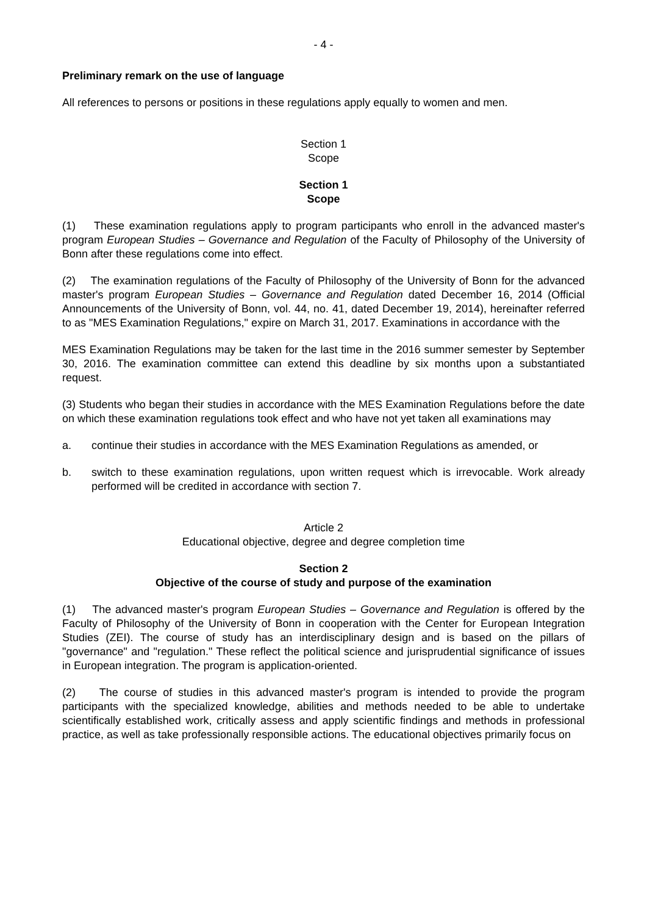- 4 -
Preliminary remark on the use of language
All references to persons or positions in these regulations apply equally to women and men.
Section 1
Scope
Section 1
Scope
(1) These examination regulations apply to program participants who enroll in the advanced master's program European Studies – Governance and Regulation of the Faculty of Philosophy of the University of Bonn after these regulations come into effect.
(2) The examination regulations of the Faculty of Philosophy of the University of Bonn for the advanced master's program European Studies – Governance and Regulation dated December 16, 2014 (Official Announcements of the University of Bonn, vol. 44, no. 41, dated December 19, 2014), hereinafter referred to as "MES Examination Regulations," expire on March 31, 2017. Examinations in accordance with the
MES Examination Regulations may be taken for the last time in the 2016 summer semester by September 30, 2016. The examination committee can extend this deadline by six months upon a substantiated request.
(3) Students who began their studies in accordance with the MES Examination Regulations before the date on which these examination regulations took effect and who have not yet taken all examinations may
a. continue their studies in accordance with the MES Examination Regulations as amended, or
b. switch to these examination regulations, upon written request which is irrevocable. Work already performed will be credited in accordance with section 7.
Article 2
Educational objective, degree and degree completion time
Section 2
Objective of the course of study and purpose of the examination
(1) The advanced master's program European Studies – Governance and Regulation is offered by the Faculty of Philosophy of the University of Bonn in cooperation with the Center for European Integration Studies (ZEI). The course of study has an interdisciplinary design and is based on the pillars of "governance" and "regulation." These reflect the political science and jurisprudential significance of issues in European integration. The program is application-oriented.
(2) The course of studies in this advanced master's program is intended to provide the program participants with the specialized knowledge, abilities and methods needed to be able to undertake scientifically established work, critically assess and apply scientific findings and methods in professional practice, as well as take professionally responsible actions. The educational objectives primarily focus on